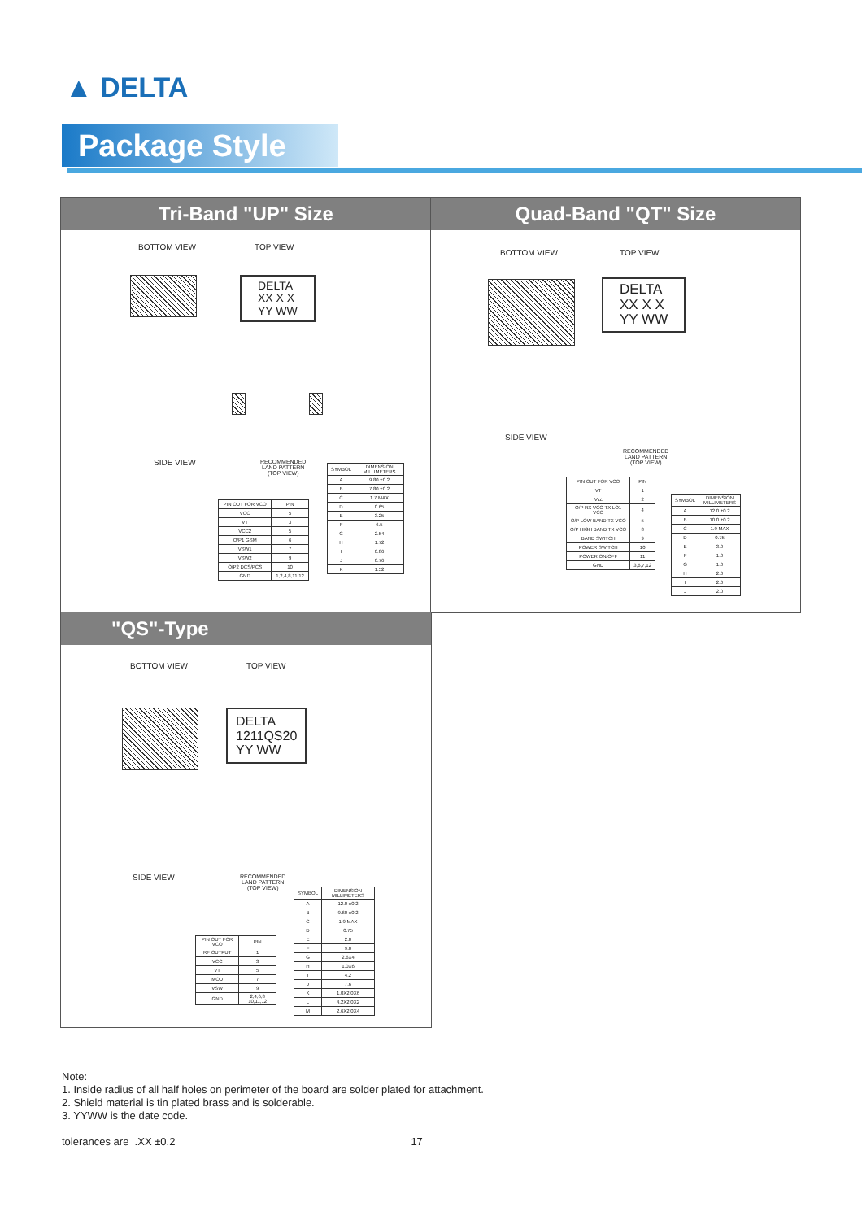▲ DELTA
Package Style
Tri-Band "UP" Size
BOTTOM VIEW TOP VIEW
DELTA
XX X X
YY WW
SIDE VIEW
RECOMMENDED
LAND PATTERN
(TOP VIEW)
| PIN OUT FOR VCO | PIN |
| --- | --- |
| VCC | 5 |
| VT | 3 |
| VCC2 | 5 |
| O/P1 GSM | 6 |
| VSW1 | 7 |
| VSW2 | 9 |
| O/P2 DCS/PCS | 10 |
| GND | 1,2,4,8,11,12 |
| SYMBOL | DIMENSION MILLIMETERS |
| --- | --- |
| A | 9.80 ±0.2 |
| B | 7.80 ±0.2 |
| C | 1.7 MAX |
| D | 0.65 |
| E | 3.25 |
| F | 6.5 |
| G | 2.54 |
| H | 1.72 |
| I | 0.86 |
| J | 0.76 |
| K | 1.52 |
Quad-Band "QT" Size
BOTTOM VIEW TOP VIEW
DELTA
XX X X
YY WW
SIDE VIEW
RECOMMENDED
LAND PATTERN
(TOP VIEW)
| PIN OUT FOR VCO | PIN |
| --- | --- |
| VT | 1 |
| Vcc | 2 |
| O/P RX VCO TX LO1 VCO | 4 |
| O/P LOW BAND TX VCO | 5 |
| O/P HIGH BAND TX VCO | 8 |
| BAND SWITCH | 9 |
| POWER SWITCH | 10 |
| POWER ON/OFF | 11 |
| GND | 3,6,7,12 |
| SYMBOL | DIMENSION MILLIMETERS |
| --- | --- |
| A | 12.0 ±0.2 |
| B | 10.0 ±0.2 |
| C | 1.9 MAX |
| D | 0.75 |
| E | 3.0 |
| F | 1.0 |
| G | 1.0 |
| H | 2.0 |
| I | 2.0 |
| J | 2.0 |
"QS"-Type
BOTTOM VIEW TOP VIEW
DELTA
1211QS20
YY WW
SIDE VIEW
RECOMMENDED
LAND PATTERN
(TOP VIEW)
| PIN OUT FOR VCO | PIN |
| --- | --- |
| RF OUTPUT | 1 |
| VCC | 3 |
| VT | 5 |
| MOD | 7 |
| VSW | 9 |
| GND | 2,4,6,8 10,11,12 |
| SYMBOL | DIMENSION MILLIMETERS |
| --- | --- |
| A | 12.0 ±0.2 |
| B | 9.60 ±0.2 |
| C | 1.9 MAX |
| D | 0.75 |
| E | 2.0 |
| F | 9.0 |
| G | 2.6X4 |
| H | 1.0X6 |
| I | 4.2 |
| J | 7.6 |
| K | 1.0X2.0X6 |
| L | 4.2X2.0X2 |
| M | 2.6X2.0X4 |
Note:
1. Inside radius of all half holes on perimeter of the board are solder plated for attachment.
2. Shield material is tin plated brass and is solderable.
3. YYWW is the date code.
tolerances are .XX ±0.2 17